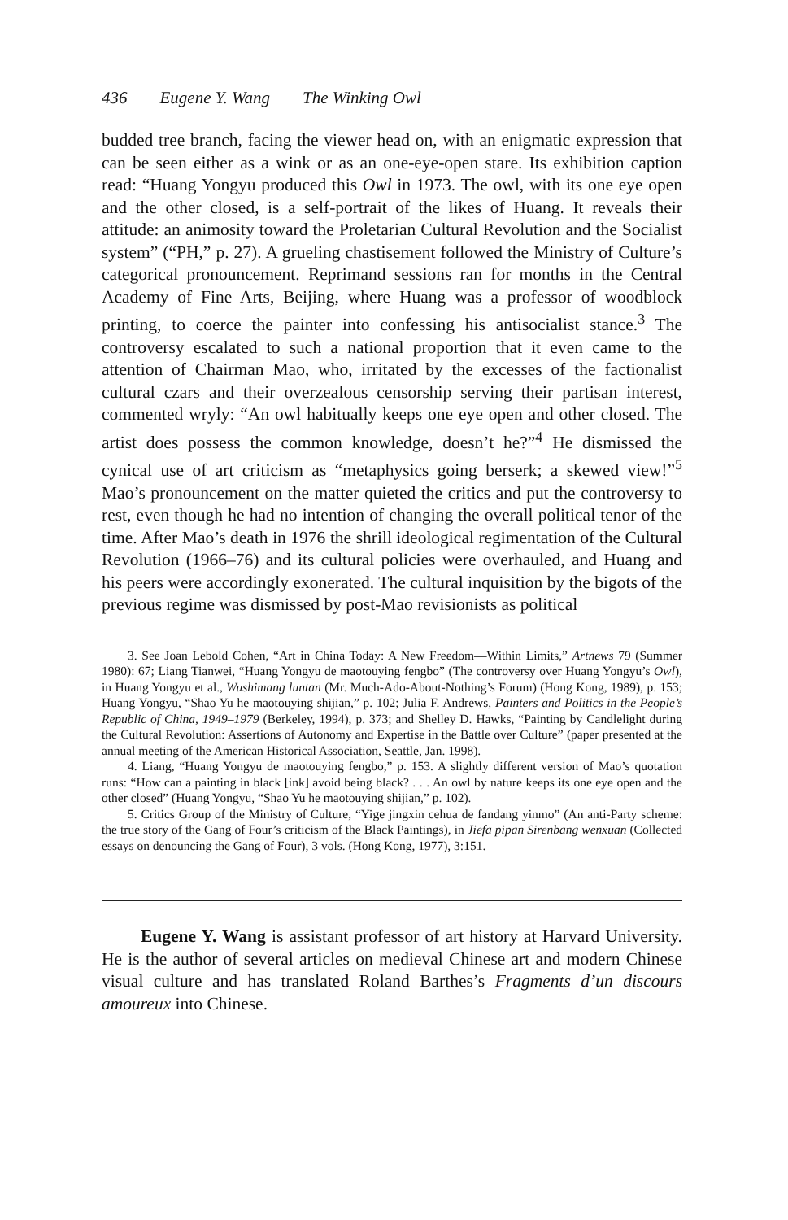436 Eugene Y. Wang The Winking Owl
budded tree branch, facing the viewer head on, with an enigmatic expression that can be seen either as a wink or as an one-eye-open stare. Its exhibition caption read: “Huang Yongyu produced this Owl in 1973. The owl, with its one eye open and the other closed, is a self-portrait of the likes of Huang. It reveals their attitude: an animosity toward the Proletarian Cultural Revolution and the Socialist system” (“PH,” p. 27). A grueling chastisement followed the Ministry of Culture’s categorical pronouncement. Reprimand sessions ran for months in the Central Academy of Fine Arts, Beijing, where Huang was a professor of woodblock printing, to coerce the painter into confessing his antisocialist stance.<sup>3</sup> The controversy escalated to such a national proportion that it even came to the attention of Chairman Mao, who, irritated by the excesses of the factionalist cultural czars and their overzealous censorship serving their partisan interest, commented wryly: “An owl habitually keeps one eye open and other closed. The artist does possess the common knowledge, doesn’t he?”<sup>4</sup> He dismissed the cynical use of art criticism as “metaphysics going berserk; a skewed view!”<sup>5</sup> Mao’s pronouncement on the matter quieted the critics and put the controversy to rest, even though he had no intention of changing the overall political tenor of the time. After Mao’s death in 1976 the shrill ideological regimentation of the Cultural Revolution (1966–76) and its cultural policies were overhauled, and Huang and his peers were accordingly exonerated. The cultural inquisition by the bigots of the previous regime was dismissed by post-Mao revisionists as political
3. See Joan Lebold Cohen, “Art in China Today: A New Freedom—Within Limits,” Artnews 79 (Summer 1980): 67; Liang Tianwei, “Huang Yongyu de maotouying fengbo” (The controversy over Huang Yongyu’s Owl), in Huang Yongyu et al., Wushimang luntan (Mr. Much-Ado-About-Nothing’s Forum) (Hong Kong, 1989), p. 153; Huang Yongyu, “Shao Yu he maotouying shijian,” p. 102; Julia F. Andrews, Painters and Politics in the People’s Republic of China, 1949–1979 (Berkeley, 1994), p. 373; and Shelley D. Hawks, “Painting by Candlelight during the Cultural Revolution: Assertions of Autonomy and Expertise in the Battle over Culture” (paper presented at the annual meeting of the American Historical Association, Seattle, Jan. 1998).
4. Liang, “Huang Yongyu de maotouying fengbo,” p. 153. A slightly different version of Mao’s quotation runs: “How can a painting in black [ink] avoid being black? . . . An owl by nature keeps its one eye open and the other closed” (Huang Yongyu, “Shao Yu he maotouying shijian,” p. 102).
5. Critics Group of the Ministry of Culture, “Yige jingxin cehua de fandang yinmo” (An anti-Party scheme: the true story of the Gang of Four’s criticism of the Black Paintings), in Jiefa pipan Sirenbang wenxuan (Collected essays on denouncing the Gang of Four), 3 vols. (Hong Kong, 1977), 3:151.
Eugene Y. Wang is assistant professor of art history at Harvard University. He is the author of several articles on medieval Chinese art and modern Chinese visual culture and has translated Roland Barthes’s Fragments d’un discours amoureux into Chinese.